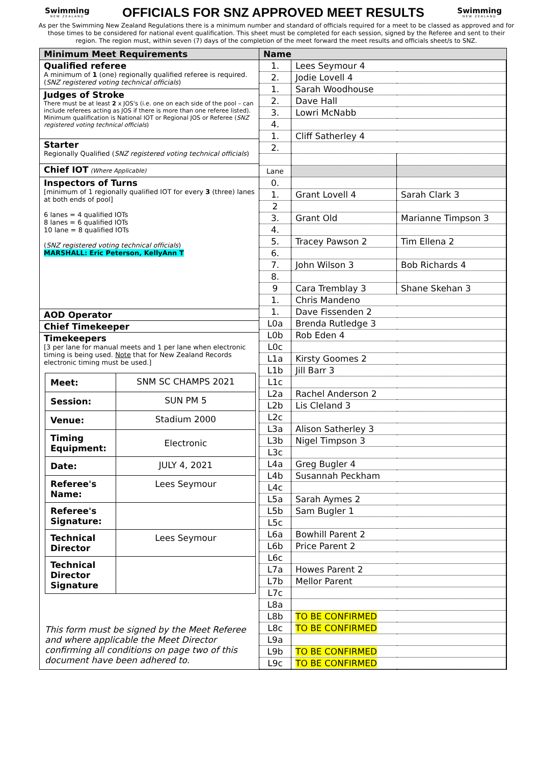Swimming
NEW ZEALAND
OFFICIALS FOR SNZ APPROVED MEET RESULTS
Swimming
NEW ZEALAND
As per the Swimming New Zealand Regulations there is a minimum number and standard of officials required for a meet to be classed as approved and for those times to be considered for national event qualification. This sheet must be completed for each session, signed by the Referee and sent to their region. The region must, within seven (7) days of the completion of the meet forward the meet results and officials sheet/s to SNZ.
Minimum Meet Requirements
Qualified referee
A minimum of 1 (one) regionally qualified referee is required. (SNZ registered voting technical officials)
Judges of Stroke
There must be at least 2 x JOS's (i.e. one on each side of the pool – can include referees acting as JOS if there is more than one referee listed). Minimum qualification is National IOT or Regional JOS or Referee (SNZ registered voting technical officials)
Starter
Regionally Qualified (SNZ registered voting technical officials)
Chief IOT (Where Applicable)
Inspectors of Turns
[minimum of 1 regionally qualified IOT for every 3 (three) lanes at both ends of pool]
6 lanes = 4 qualified IOTs
8 lanes = 6 qualified IOTs
10 lane = 8 qualified IOTs
(SNZ registered voting technical officials)
MARSHALL: Eric Peterson, KellyAnn T
AOD Operator
Chief Timekeeper
Timekeepers
[3 per lane for manual meets and 1 per lane when electronic timing is being used. Note that for New Zealand Records electronic timing must be used.]
| Meet: | SNM SC CHAMPS 2021 |
| Session: | SUN PM 5 |
| Venue: | Stadium 2000 |
| Timing Equipment: | Electronic |
| Date: | JULY 4, 2021 |
| Referee's Name: | Lees Seymour |
| Referee's Signature: | |
| Technical Director | Lees Seymour |
| Technical Director Signature | |
This form must be signed by the Meet Referee and where applicable the Meet Director confirming all conditions on page two of this document have been adhered to.
| Name | | |
| --- | --- | --- |
| 1. | Lees Seymour 4 | |
| 2. | Jodie Lovell 4 | |
| 1. | Sarah Woodhouse | |
| 2. | Dave Hall | |
| 3. | Lowri McNabb | |
| 4. | | |
| 1. | Cliff Satherley 4 | |
| 2. | | |
| Lane | | |
| 0. | | |
| 1. | Grant Lovell 4 | Sarah Clark 3 |
| 2 | | |
| 3. | Grant Old | Marianne Timpson 3 |
| 4. | | |
| 5. | Tracey Pawson 2 | Tim Ellena 2 |
| 6. | | |
| 7. | John Wilson 3 | Bob Richards 4 |
| 8. | | |
| 9 | Cara Tremblay 3 | Shane Skehan 3 |
| 1. | Chris Mandeno | |
| 1. | Dave Fissenden 2 | |
| L0a | Brenda Rutledge 3 | |
| L0b | Rob Eden 4 | |
| L0c | | |
| L1a | Kirsty Goomes 2 | |
| L1b | Jill Barr 3 | |
| L1c | | |
| L2a | Rachel Anderson 2 | |
| L2b | Lis Cleland 3 | |
| L2c | | |
| L3a | Alison Satherley 3 | |
| L3b | Nigel Timpson 3 | |
| L3c | | |
| L4a | Greg Bugler 4 | |
| L4b | Susannah Peckham | |
| L4c | | |
| L5a | Sarah Aymes 2 | |
| L5b | Sam Bugler 1 | |
| L5c | | |
| L6a | Bowhill Parent 2 | |
| L6b | Price Parent 2 | |
| L6c | | |
| L7a | Howes Parent 2 | |
| L7b | Mellor Parent | |
| L7c | | |
| L8a | | |
| L8b | TO BE CONFIRMED | |
| L8c | TO BE CONFIRMED | |
| L9a | | |
| L9b | TO BE CONFIRMED | |
| L9c | TO BE CONFIRMED | |